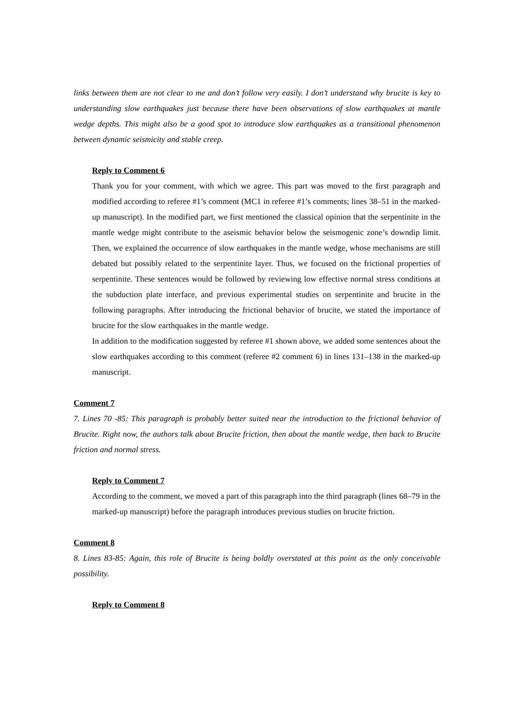links between them are not clear to me and don’t follow very easily. I don’t understand why brucite is key to understanding slow earthquakes just because there have been observations of slow earthquakes at mantle wedge depths. This might also be a good spot to introduce slow earthquakes as a transitional phenomenon between dynamic seismicity and stable creep.
Reply to Comment 6
Thank you for your comment, with which we agree. This part was moved to the first paragraph and modified according to referee #1’s comment (MC1 in referee #1’s comments; lines 38–51 in the marked-up manuscript). In the modified part, we first mentioned the classical opinion that the serpentinite in the mantle wedge might contribute to the aseismic behavior below the seismogenic zone’s downdip limit. Then, we explained the occurrence of slow earthquakes in the mantle wedge, whose mechanisms are still debated but possibly related to the serpentinite layer. Thus, we focused on the frictional properties of serpentinite. These sentences would be followed by reviewing low effective normal stress conditions at the subduction plate interface, and previous experimental studies on serpentinite and brucite in the following paragraphs. After introducing the frictional behavior of brucite, we stated the importance of brucite for the slow earthquakes in the mantle wedge.
In addition to the modification suggested by referee #1 shown above, we added some sentences about the slow earthquakes according to this comment (referee #2 comment 6) in lines 131–138 in the marked-up manuscript.
Comment 7
7. Lines 70 -85: This paragraph is probably better suited near the introduction to the frictional behavior of Brucite. Right now, the authors talk about Brucite friction, then about the mantle wedge, then back to Brucite friction and normal stress.
Reply to Comment 7
According to the comment, we moved a part of this paragraph into the third paragraph (lines 68–79 in the marked-up manuscript) before the paragraph introduces previous studies on brucite friction.
Comment 8
8. Lines 83-85: Again, this role of Brucite is being boldly overstated at this point as the only conceivable possibility.
Reply to Comment 8